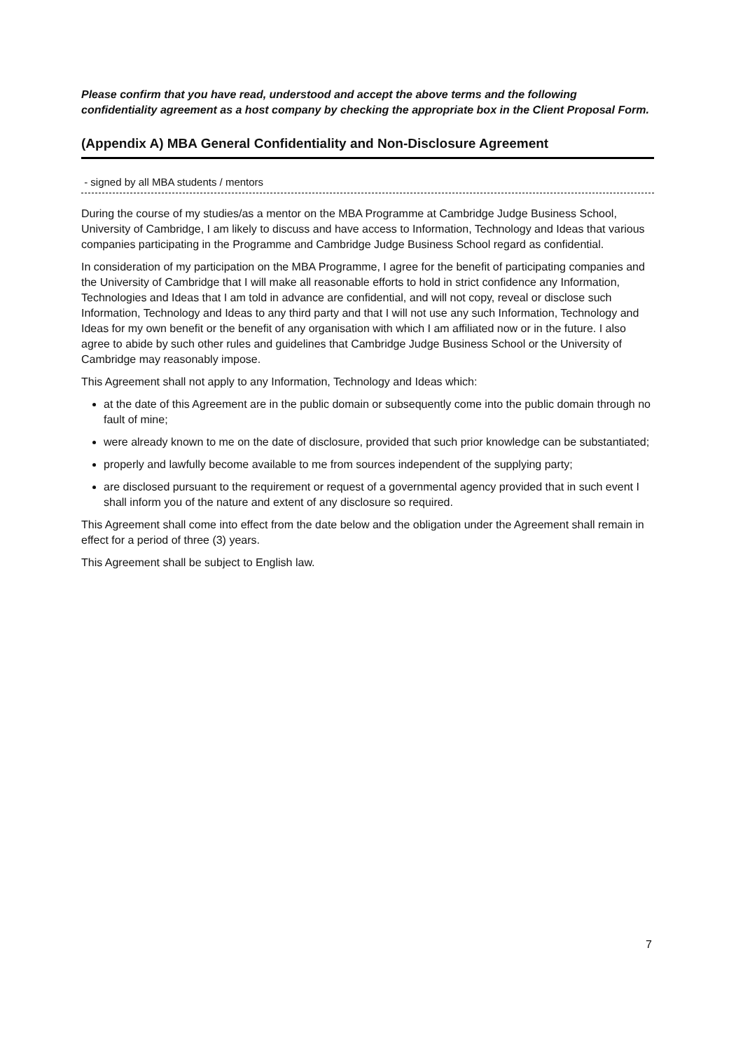Please confirm that you have read, understood and accept the above terms and the following confidentiality agreement as a host company by checking the appropriate box in the Client Proposal Form.
(Appendix A) MBA General Confidentiality and Non-Disclosure Agreement
- signed by all MBA students / mentors
During the course of my studies/as a mentor on the MBA Programme at Cambridge Judge Business School, University of Cambridge, I am likely to discuss and have access to Information, Technology and Ideas that various companies participating in the Programme and Cambridge Judge Business School regard as confidential.
In consideration of my participation on the MBA Programme, I agree for the benefit of participating companies and the University of Cambridge that I will make all reasonable efforts to hold in strict confidence any Information, Technologies and Ideas that I am told in advance are confidential, and will not copy, reveal or disclose such Information, Technology and Ideas to any third party and that I will not use any such Information, Technology and Ideas for my own benefit or the benefit of any organisation with which I am affiliated now or in the future. I also agree to abide by such other rules and guidelines that Cambridge Judge Business School or the University of Cambridge may reasonably impose.
This Agreement shall not apply to any Information, Technology and Ideas which:
at the date of this Agreement are in the public domain or subsequently come into the public domain through no fault of mine;
were already known to me on the date of disclosure, provided that such prior knowledge can be substantiated;
properly and lawfully become available to me from sources independent of the supplying party;
are disclosed pursuant to the requirement or request of a governmental agency provided that in such event I shall inform you of the nature and extent of any disclosure so required.
This Agreement shall come into effect from the date below and the obligation under the Agreement shall remain in effect for a period of three (3) years.
This Agreement shall be subject to English law.
7